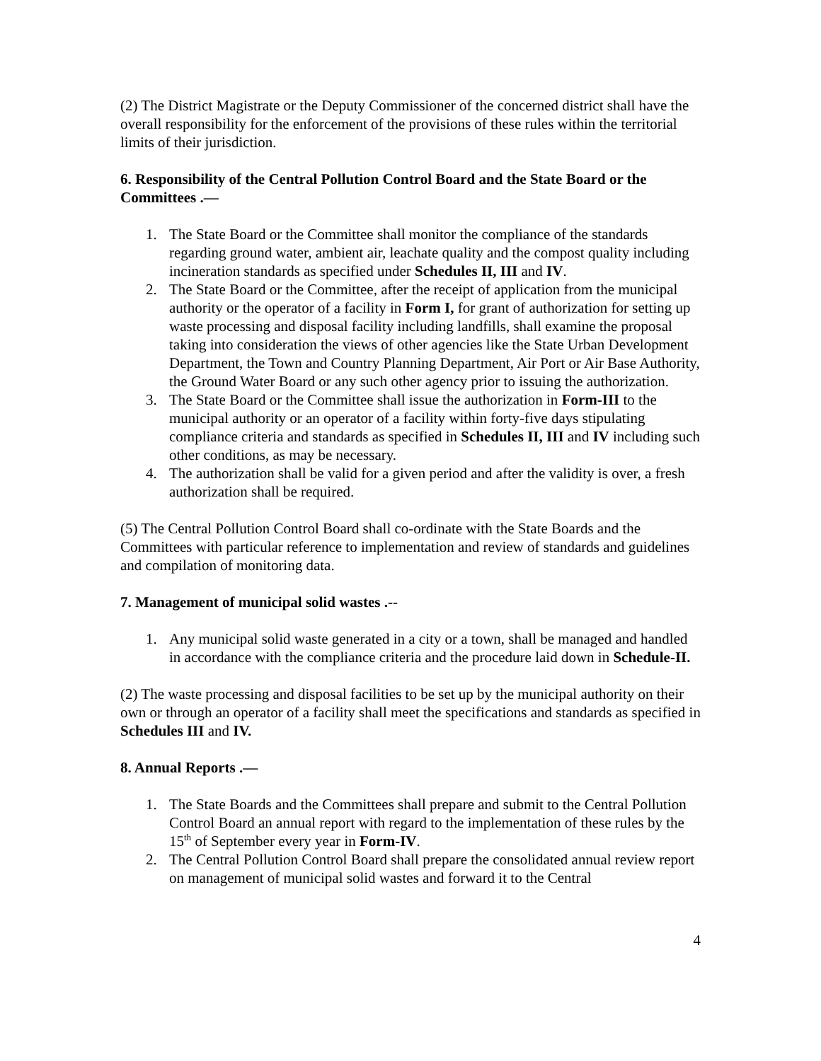(2) The District Magistrate or the Deputy Commissioner of the concerned district shall have the overall responsibility for the enforcement of the provisions of these rules within the territorial limits of their jurisdiction.
6. Responsibility of the Central Pollution Control Board and the State Board or the Committees .—
1. The State Board or the Committee shall monitor the compliance of the standards regarding ground water, ambient air, leachate quality and the compost quality including incineration standards as specified under Schedules II, III and IV.
2. The State Board or the Committee, after the receipt of application from the municipal authority or the operator of a facility in Form I, for grant of authorization for setting up waste processing and disposal facility including landfills, shall examine the proposal taking into consideration the views of other agencies like the State Urban Development Department, the Town and Country Planning Department, Air Port or Air Base Authority, the Ground Water Board or any such other agency prior to issuing the authorization.
3. The State Board or the Committee shall issue the authorization in Form-III to the municipal authority or an operator of a facility within forty-five days stipulating compliance criteria and standards as specified in Schedules II, III and IV including such other conditions, as may be necessary.
4. The authorization shall be valid for a given period and after the validity is over, a fresh authorization shall be required.
(5) The Central Pollution Control Board shall co-ordinate with the State Boards and the Committees with particular reference to implementation and review of standards and guidelines and compilation of monitoring data.
7. Management of municipal solid wastes .--
1. Any municipal solid waste generated in a city or a town, shall be managed and handled in accordance with the compliance criteria and the procedure laid down in Schedule-II.
(2) The waste processing and disposal facilities to be set up by the municipal authority on their own or through an operator of a facility shall meet the specifications and standards as specified in Schedules III and IV.
8. Annual Reports .—
1. The State Boards and the Committees shall prepare and submit to the Central Pollution Control Board an annual report with regard to the implementation of these rules by the 15<sup>th</sup> of September every year in Form-IV.
2. The Central Pollution Control Board shall prepare the consolidated annual review report on management of municipal solid wastes and forward it to the Central
4